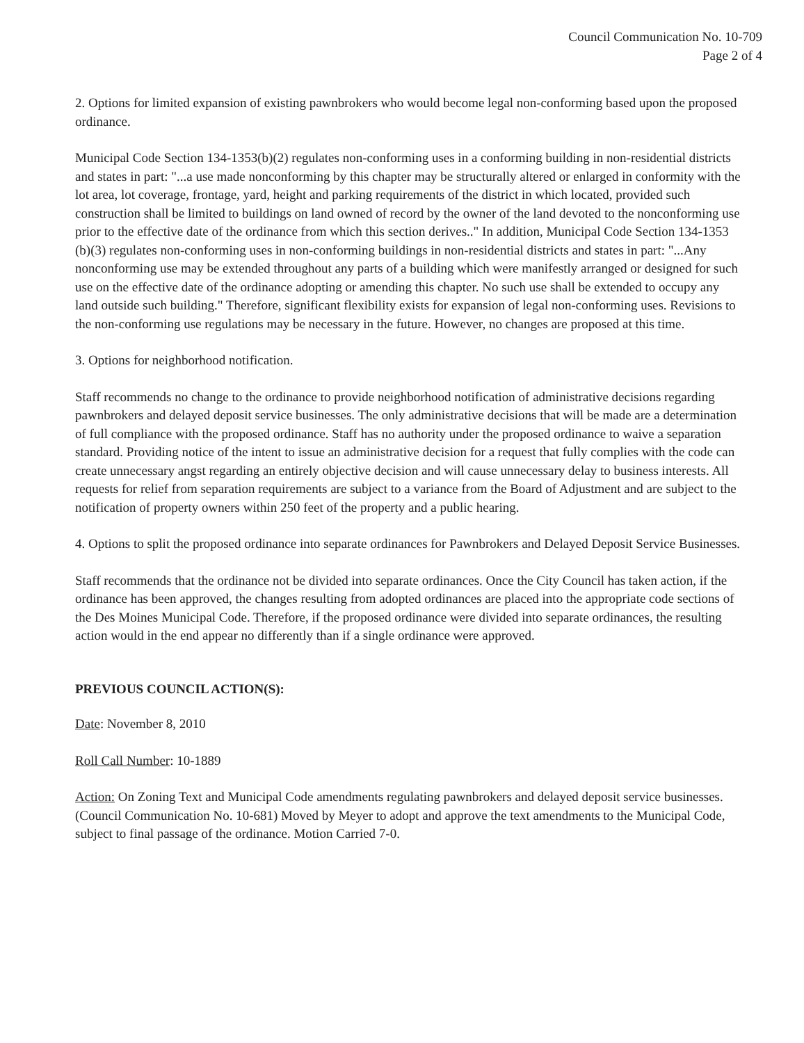Council Communication No. 10-709
Page 2 of 4
2. Options for limited expansion of existing pawnbrokers who would become legal non-conforming based upon the proposed ordinance.
Municipal Code Section 134-1353(b)(2) regulates non-conforming uses in a conforming building in non-residential districts and states in part: "...a use made nonconforming by this chapter may be structurally altered or enlarged in conformity with the lot area, lot coverage, frontage, yard, height and parking requirements of the district in which located, provided such construction shall be limited to buildings on land owned of record by the owner of the land devoted to the nonconforming use prior to the effective date of the ordinance from which this section derives.." In addition, Municipal Code Section 134-1353 (b)(3) regulates non-conforming uses in non-conforming buildings in non-residential districts and states in part: "...Any nonconforming use may be extended throughout any parts of a building which were manifestly arranged or designed for such use on the effective date of the ordinance adopting or amending this chapter. No such use shall be extended to occupy any land outside such building." Therefore, significant flexibility exists for expansion of legal non-conforming uses. Revisions to the non-conforming use regulations may be necessary in the future. However, no changes are proposed at this time.
3. Options for neighborhood notification.
Staff recommends no change to the ordinance to provide neighborhood notification of administrative decisions regarding pawnbrokers and delayed deposit service businesses. The only administrative decisions that will be made are a determination of full compliance with the proposed ordinance. Staff has no authority under the proposed ordinance to waive a separation standard. Providing notice of the intent to issue an administrative decision for a request that fully complies with the code can create unnecessary angst regarding an entirely objective decision and will cause unnecessary delay to business interests. All requests for relief from separation requirements are subject to a variance from the Board of Adjustment and are subject to the notification of property owners within 250 feet of the property and a public hearing.
4. Options to split the proposed ordinance into separate ordinances for Pawnbrokers and Delayed Deposit Service Businesses.
Staff recommends that the ordinance not be divided into separate ordinances. Once the City Council has taken action, if the ordinance has been approved, the changes resulting from adopted ordinances are placed into the appropriate code sections of the Des Moines Municipal Code. Therefore, if the proposed ordinance were divided into separate ordinances, the resulting action would in the end appear no differently than if a single ordinance were approved.
PREVIOUS COUNCIL ACTION(S):
Date: November 8, 2010
Roll Call Number: 10-1889
Action: On Zoning Text and Municipal Code amendments regulating pawnbrokers and delayed deposit service businesses. (Council Communication No. 10-681) Moved by Meyer to adopt and approve the text amendments to the Municipal Code, subject to final passage of the ordinance. Motion Carried 7-0.